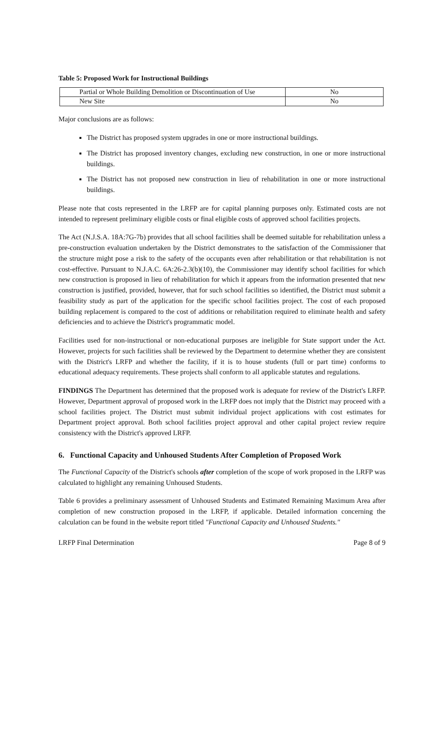Table 5: Proposed Work for Instructional Buildings
| Partial or Whole Building Demolition or Discontinuation of Use | No |
| New Site | No |
Major conclusions are as follows:
The District has proposed system upgrades in one or more instructional buildings.
The District has proposed inventory changes, excluding new construction, in one or more instructional buildings.
The District has not proposed new construction in lieu of rehabilitation in one or more instructional buildings.
Please note that costs represented in the LRFP are for capital planning purposes only. Estimated costs are not intended to represent preliminary eligible costs or final eligible costs of approved school facilities projects.
The Act (N.J.S.A. 18A:7G-7b) provides that all school facilities shall be deemed suitable for rehabilitation unless a pre-construction evaluation undertaken by the District demonstrates to the satisfaction of the Commissioner that the structure might pose a risk to the safety of the occupants even after rehabilitation or that rehabilitation is not cost-effective. Pursuant to N.J.A.C. 6A:26-2.3(b)(10), the Commissioner may identify school facilities for which new construction is proposed in lieu of rehabilitation for which it appears from the information presented that new construction is justified, provided, however, that for such school facilities so identified, the District must submit a feasibility study as part of the application for the specific school facilities project. The cost of each proposed building replacement is compared to the cost of additions or rehabilitation required to eliminate health and safety deficiencies and to achieve the District's programmatic model.
Facilities used for non-instructional or non-educational purposes are ineligible for State support under the Act. However, projects for such facilities shall be reviewed by the Department to determine whether they are consistent with the District's LRFP and whether the facility, if it is to house students (full or part time) conforms to educational adequacy requirements. These projects shall conform to all applicable statutes and regulations.
FINDINGS The Department has determined that the proposed work is adequate for review of the District's LRFP. However, Department approval of proposed work in the LRFP does not imply that the District may proceed with a school facilities project. The District must submit individual project applications with cost estimates for Department project approval. Both school facilities project approval and other capital project review require consistency with the District's approved LRFP.
6. Functional Capacity and Unhoused Students After Completion of Proposed Work
The Functional Capacity of the District's schools after completion of the scope of work proposed in the LRFP was calculated to highlight any remaining Unhoused Students.
Table 6 provides a preliminary assessment of Unhoused Students and Estimated Remaining Maximum Area after completion of new construction proposed in the LRFP, if applicable. Detailed information concerning the calculation can be found in the website report titled "Functional Capacity and Unhoused Students."
LRFP Final Determination Page 8 of 9